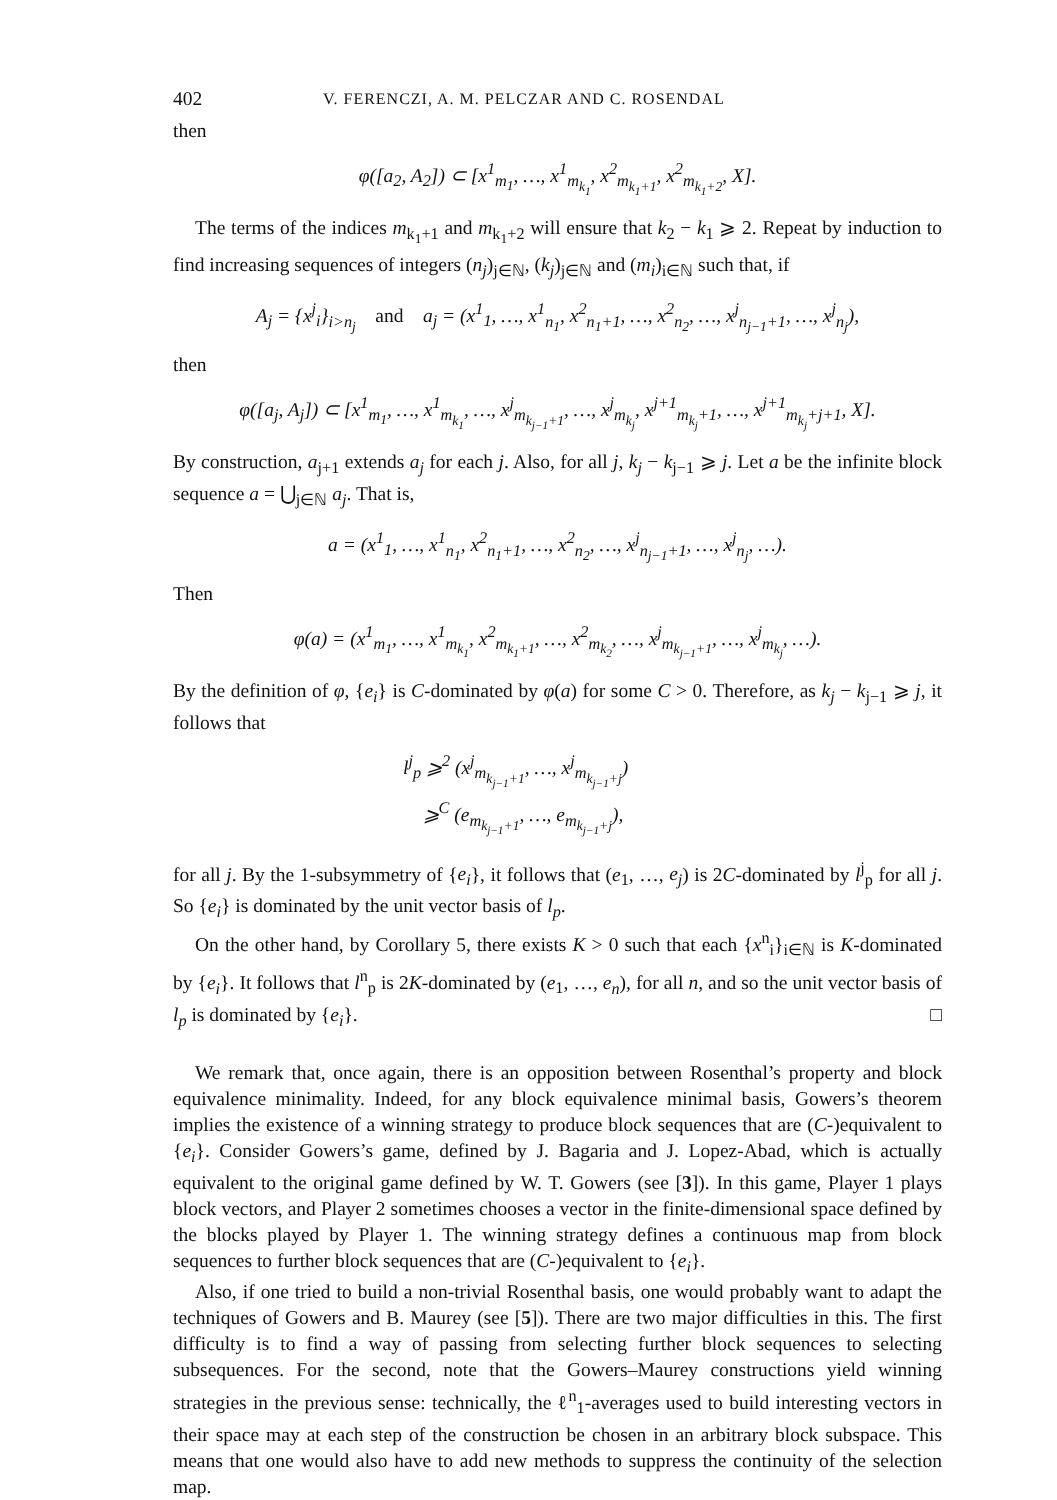402 V. FERENCZI, A. M. PELCZAR AND C. ROSENDAL
then
φ([a<sub>2</sub>, A<sub>2</sub>]) ⊂ [x<sup>1</sup><sub>m<sub>1</sub></sub>, …, x<sup>1</sup><sub>m<sub>k<sub>1</sub></sub></sub>, x<sup>2</sup><sub>m<sub>k<sub>1</sub>+1</sub></sub>, x<sup>2</sup><sub>m<sub>k<sub>1</sub>+2</sub></sub>, X].
The terms of the indices m<sub>k<sub>1</sub>+1</sub> and m<sub>k<sub>1</sub>+2</sub> will ensure that k<sub>2</sub> − k<sub>1</sub> ⩾ 2. Repeat by induction to find increasing sequences of integers (n<sub>j</sub>)<sub>j∈ℕ</sub>, (k<sub>j</sub>)<sub>j∈ℕ</sub> and (m<sub>i</sub>)<sub>i∈ℕ</sub> such that, if
A<sub>j</sub> = {x<sup>j</sup><sub>i</sub>}<sub>i>n<sub>j</sub></sub> and a<sub>j</sub> = (x<sup>1</sup><sub>1</sub>, …, x<sup>1</sup><sub>n<sub>1</sub></sub>, x<sup>2</sup><sub>n<sub>1</sub>+1</sub>, …, x<sup>2</sup><sub>n<sub>2</sub></sub>, …, x<sup>j</sup><sub>n<sub>j−1</sub>+1</sub>, …, x<sup>j</sup><sub>n<sub>j</sub></sub>),
then
φ([a<sub>j</sub>, A<sub>j</sub>]) ⊂ [x<sup>1</sup><sub>m<sub>1</sub></sub>, …, x<sup>1</sup><sub>m<sub>k<sub>1</sub></sub></sub>, …, x<sup>j</sup><sub>m<sub>k<sub>j−1</sub>+1</sub></sub>, …, x<sup>j</sup><sub>m<sub>k<sub>j</sub></sub></sub>, x<sup>j+1</sup><sub>m<sub>k<sub>j</sub></sub>+1</sub>, …, x<sup>j+1</sup><sub>m<sub>k<sub>j</sub></sub>+j+1</sub>, X].
By construction, a<sub>j+1</sub> extends a<sub>j</sub> for each j. Also, for all j, k<sub>j</sub> − k<sub>j−1</sub> ⩾ j. Let a be the infinite block sequence a = ⋃<sub>j∈ℕ</sub> a<sub>j</sub>. That is,
a = (x<sup>1</sup><sub>1</sub>, …, x<sup>1</sup><sub>n<sub>1</sub></sub>, x<sup>2</sup><sub>n<sub>1</sub>+1</sub>, …, x<sup>2</sup><sub>n<sub>2</sub></sub>, …, x<sup>j</sup><sub>n<sub>j−1</sub>+1</sub>, …, x<sup>j</sup><sub>n<sub>j</sub></sub>, …).
Then
φ(a) = (x<sup>1</sup><sub>m<sub>1</sub></sub>, …, x<sup>1</sup><sub>m<sub>k<sub>1</sub></sub></sub>, x<sup>2</sup><sub>m<sub>k<sub>1</sub>+1</sub></sub>, …, x<sup>2</sup><sub>m<sub>k<sub>2</sub></sub></sub>, …, x<sup>j</sup><sub>m<sub>k<sub>j−1</sub>+1</sub></sub>, …, x<sup>j</sup><sub>m<sub>k<sub>j</sub></sub></sub>, …).
By the definition of φ, {e<sub>i</sub>} is C-dominated by φ(a) for some C > 0. Therefore, as k<sub>j</sub> − k<sub>j−1</sub> ⩾ j, it follows that
l<sup>j</sup><sub>p</sub> ⩾<sup>2</sup> (x<sup>j</sup><sub>m<sub>k<sub>j−1</sub>+1</sub></sub>, …, x<sup>j</sup><sub>m<sub>k<sub>j−1</sub>+j</sub></sub>)
⩾<sup>C</sup> (e<sub>m<sub>k<sub>j−1</sub>+1</sub></sub>, …, e<sub>m<sub>k<sub>j−1</sub>+j</sub></sub>),
for all j. By the 1-subsymmetry of {e<sub>i</sub>}, it follows that (e<sub>1</sub>, …, e<sub>j</sub>) is 2C-dominated by l<sup>j</sup><sub>p</sub> for all j. So {e<sub>i</sub>} is dominated by the unit vector basis of l<sub>p</sub>.
On the other hand, by Corollary 5, there exists K > 0 such that each {x<sup>n</sup><sub>i</sub>}<sub>i∈ℕ</sub> is K-dominated by {e<sub>i</sub>}. It follows that l<sup>n</sup><sub>p</sub> is 2K-dominated by (e<sub>1</sub>, …, e<sub>n</sub>), for all n, and so the unit vector basis of l<sub>p</sub> is dominated by {e<sub>i</sub>}. □
We remark that, once again, there is an opposition between Rosenthal’s property and block equivalence minimality. Indeed, for any block equivalence minimal basis, Gowers’s theorem implies the existence of a winning strategy to produce block sequences that are (C-)equivalent to {e<sub>i</sub>}. Consider Gowers’s game, defined by J. Bagaria and J. Lopez-Abad, which is actually equivalent to the original game defined by W. T. Gowers (see [3]). In this game, Player 1 plays block vectors, and Player 2 sometimes chooses a vector in the finite-dimensional space defined by the blocks played by Player 1. The winning strategy defines a continuous map from block sequences to further block sequences that are (C-)equivalent to {e<sub>i</sub>}.
Also, if one tried to build a non-trivial Rosenthal basis, one would probably want to adapt the techniques of Gowers and B. Maurey (see [5]). There are two major difficulties in this. The first difficulty is to find a way of passing from selecting further block sequences to selecting subsequences. For the second, note that the Gowers–Maurey constructions yield winning strategies in the previous sense: technically, the ℓ<sup>n</sup><sub>1</sub>-averages used to build interesting vectors in their space may at each step of the construction be chosen in an arbitrary block subspace. This means that one would also have to add new methods to suppress the continuity of the selection map.